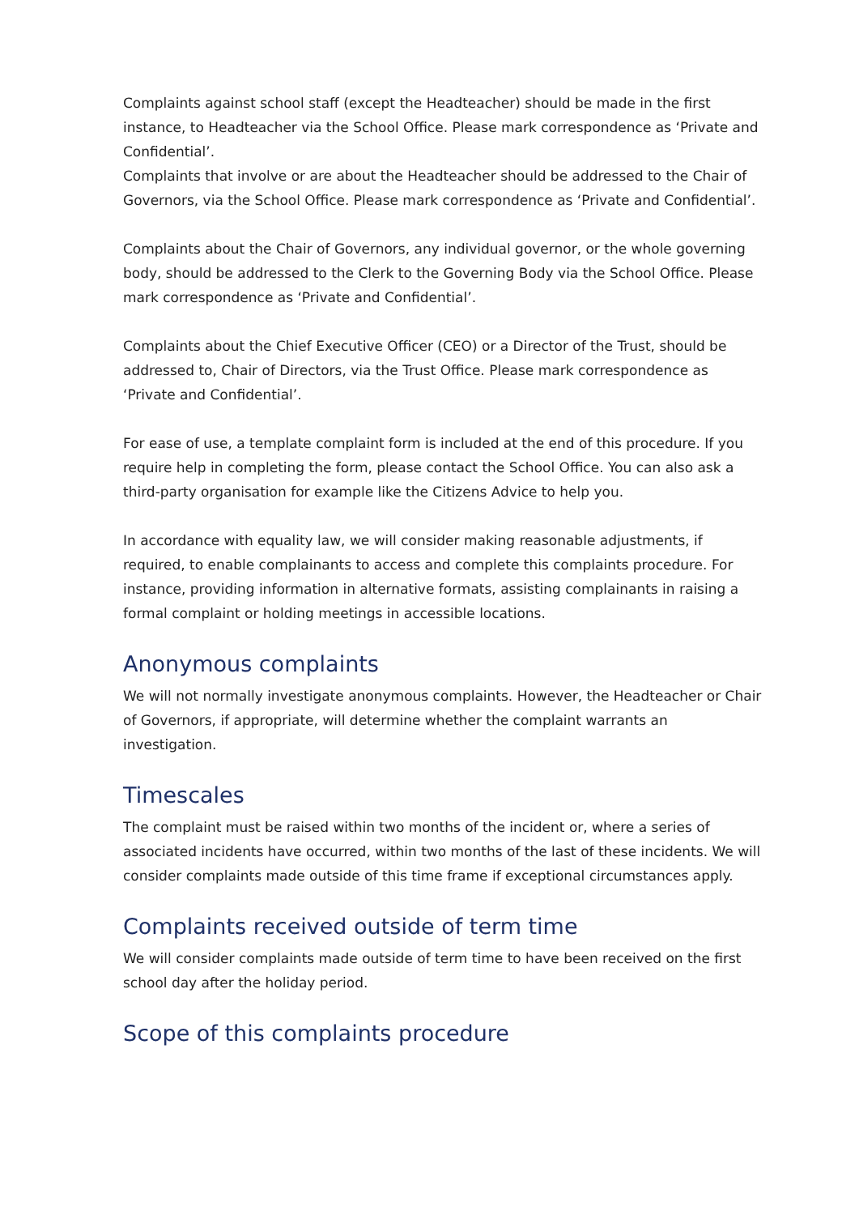Complaints against school staff (except the Headteacher) should be made in the first instance, to Headteacher via the School Office. Please mark correspondence as ‘Private and Confidential’.
Complaints that involve or are about the Headteacher should be addressed to the Chair of Governors, via the School Office. Please mark correspondence as ‘Private and Confidential’.
Complaints about the Chair of Governors, any individual governor, or the whole governing body, should be addressed to the Clerk to the Governing Body via the School Office. Please mark correspondence as ‘Private and Confidential’.
Complaints about the Chief Executive Officer (CEO) or a Director of the Trust, should be addressed to, Chair of Directors, via the Trust Office. Please mark correspondence as ‘Private and Confidential’.
For ease of use, a template complaint form is included at the end of this procedure. If you require help in completing the form, please contact the School Office. You can also ask a third-party organisation for example like the Citizens Advice to help you.
In accordance with equality law, we will consider making reasonable adjustments, if required, to enable complainants to access and complete this complaints procedure. For instance, providing information in alternative formats, assisting complainants in raising a formal complaint or holding meetings in accessible locations.
Anonymous complaints
We will not normally investigate anonymous complaints. However, the Headteacher or Chair of Governors, if appropriate, will determine whether the complaint warrants an investigation.
Timescales
The complaint must be raised within two months of the incident or, where a series of associated incidents have occurred, within two months of the last of these incidents. We will consider complaints made outside of this time frame if exceptional circumstances apply.
Complaints received outside of term time
We will consider complaints made outside of term time to have been received on the first school day after the holiday period.
Scope of this complaints procedure